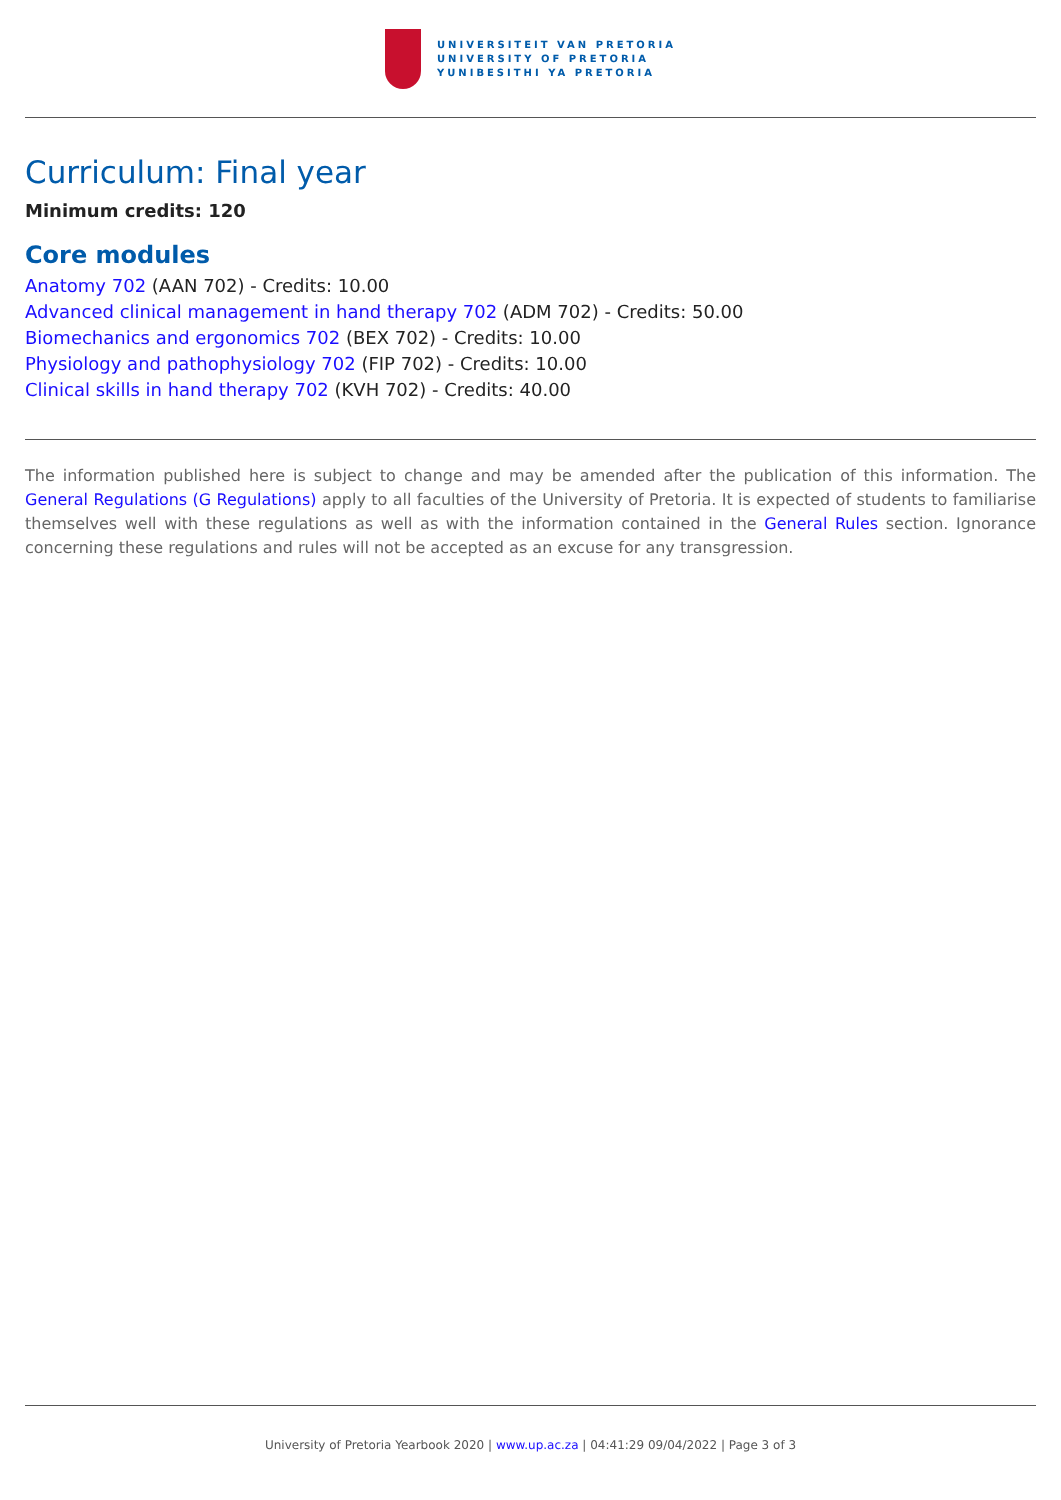UNIVERSITEIT VAN PRETORIA
UNIVERSITY OF PRETORIA
YUNIBESITHI YA PRETORIA
Curriculum: Final year
Minimum credits: 120
Core modules
Anatomy 702 (AAN 702) - Credits: 10.00
Advanced clinical management in hand therapy 702 (ADM 702) - Credits: 50.00
Biomechanics and ergonomics 702 (BEX 702) - Credits: 10.00
Physiology and pathophysiology 702 (FIP 702) - Credits: 10.00
Clinical skills in hand therapy 702 (KVH 702) - Credits: 40.00
The information published here is subject to change and may be amended after the publication of this information. The General Regulations (G Regulations) apply to all faculties of the University of Pretoria. It is expected of students to familiarise themselves well with these regulations as well as with the information contained in the General Rules section. Ignorance concerning these regulations and rules will not be accepted as an excuse for any transgression.
University of Pretoria Yearbook 2020 | www.up.ac.za | 04:41:29 09/04/2022 | Page 3 of 3